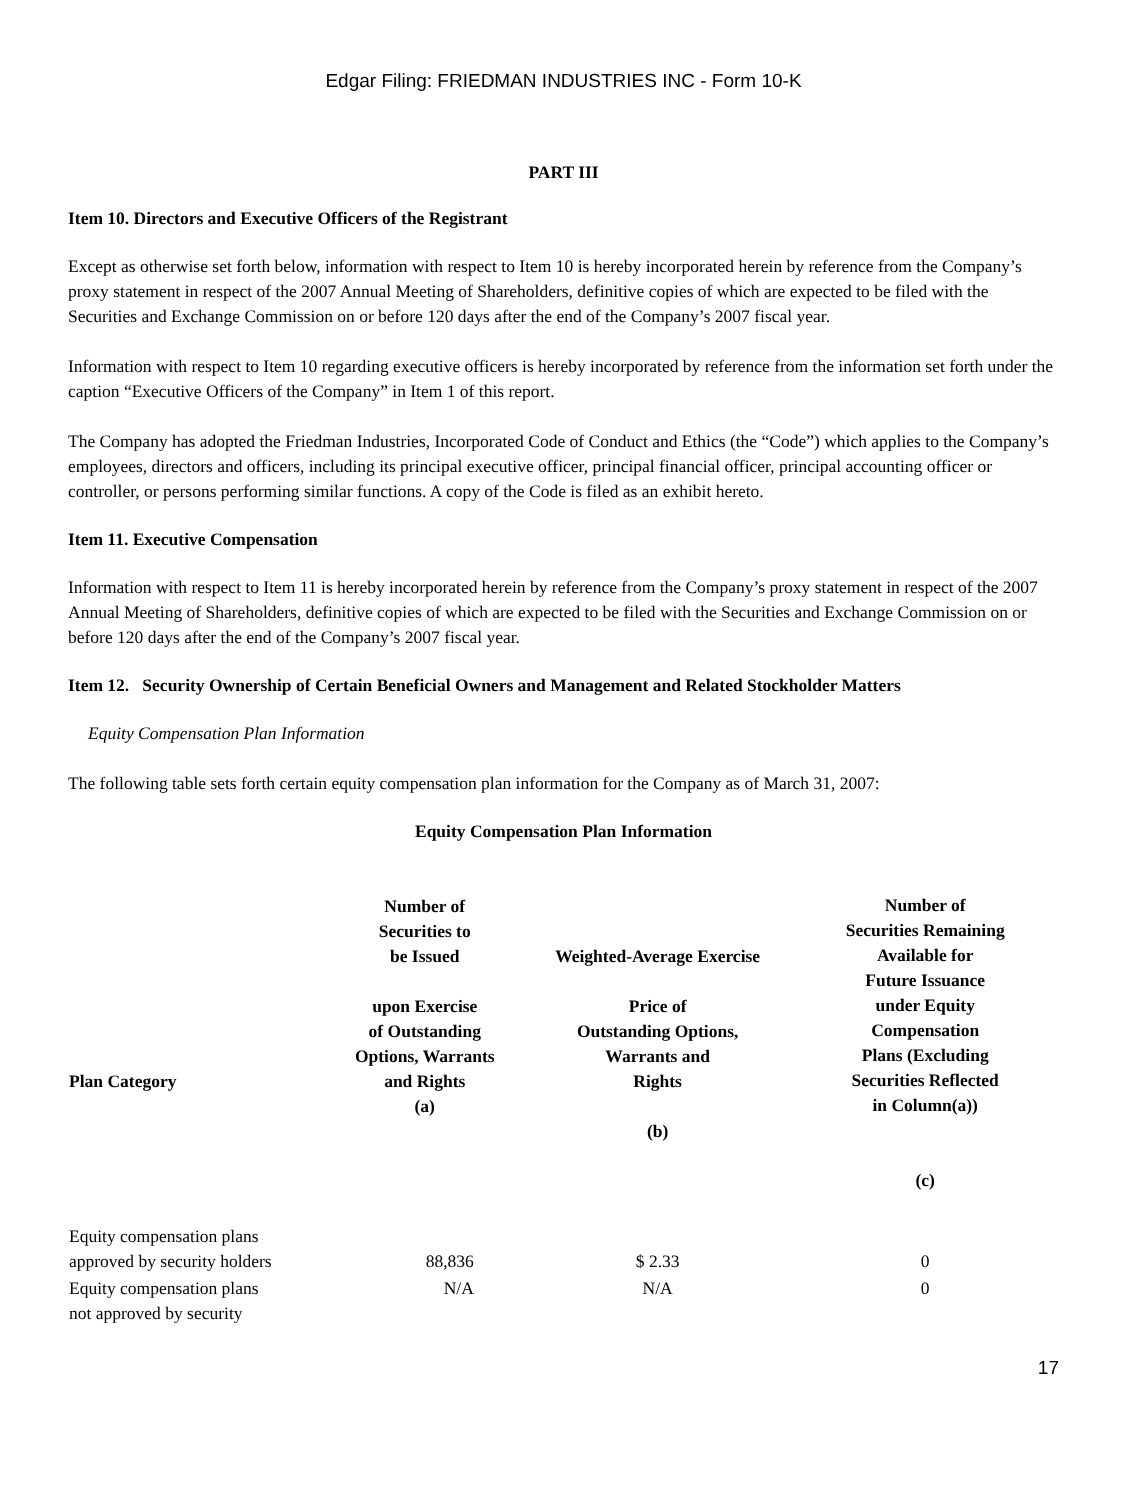Edgar Filing: FRIEDMAN INDUSTRIES INC - Form 10-K
PART III
Item 10. Directors and Executive Officers of the Registrant
Except as otherwise set forth below, information with respect to Item 10 is hereby incorporated herein by reference from the Company’s proxy statement in respect of the 2007 Annual Meeting of Shareholders, definitive copies of which are expected to be filed with the Securities and Exchange Commission on or before 120 days after the end of the Company’s 2007 fiscal year.
Information with respect to Item 10 regarding executive officers is hereby incorporated by reference from the information set forth under the caption “Executive Officers of the Company” in Item 1 of this report.
The Company has adopted the Friedman Industries, Incorporated Code of Conduct and Ethics (the “Code”) which applies to the Company’s employees, directors and officers, including its principal executive officer, principal financial officer, principal accounting officer or controller, or persons performing similar functions. A copy of the Code is filed as an exhibit hereto.
Item 11. Executive Compensation
Information with respect to Item 11 is hereby incorporated herein by reference from the Company’s proxy statement in respect of the 2007 Annual Meeting of Shareholders, definitive copies of which are expected to be filed with the Securities and Exchange Commission on or before 120 days after the end of the Company’s 2007 fiscal year.
Item 12. Security Ownership of Certain Beneficial Owners and Management and Related Stockholder Matters
Equity Compensation Plan Information
The following table sets forth certain equity compensation plan information for the Company as of March 31, 2007:
Equity Compensation Plan Information
| Plan Category | Number of Securities to be Issued upon Exercise of Outstanding Options, Warrants and Rights (a) | Weighted-Average Exercise Price of Outstanding Options, Warrants and Rights (b) | Number of Securities Remaining Available for Future Issuance under Equity Compensation Plans (Excluding Securities Reflected in Column(a)) (c) |
| --- | --- | --- | --- |
| Equity compensation plans approved by security holders | 88,836 | $ 2.33 | 0 |
| Equity compensation plans not approved by security | N/A | N/A | 0 |
17